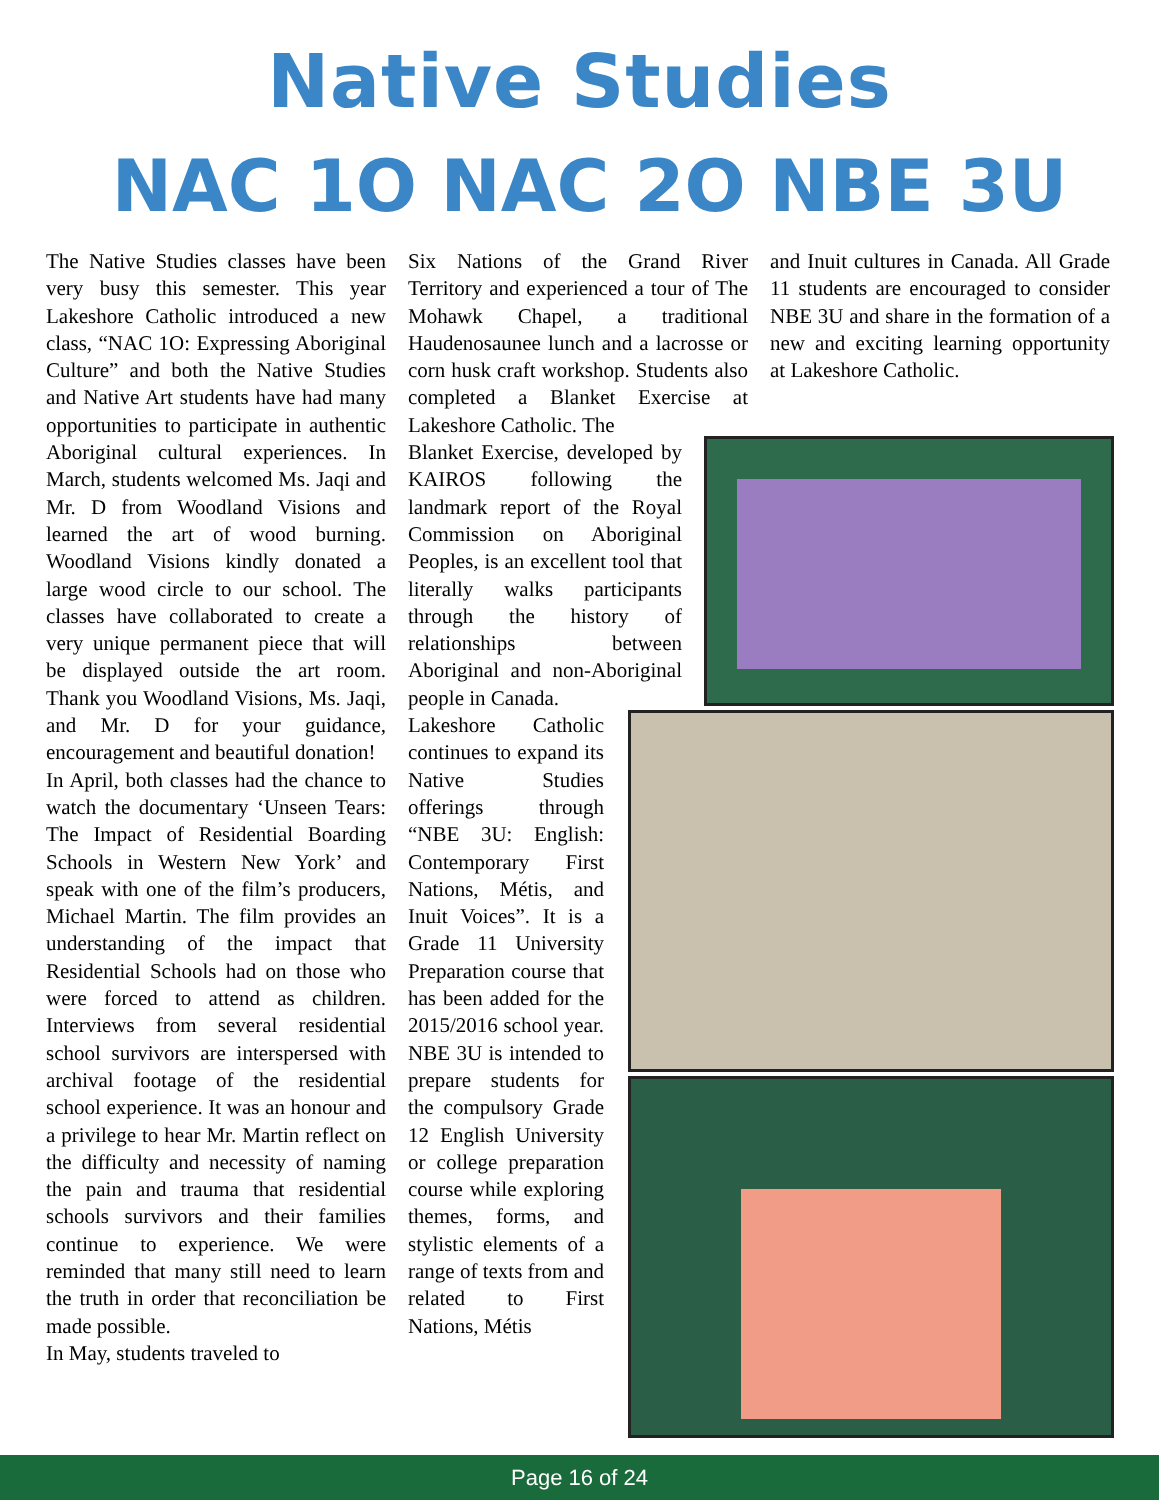Native Studies
NAC 1O NAC 2O NBE 3U
The Native Studies classes have been very busy this semester. This year Lakeshore Catholic introduced a new class, “NAC 1O: Expressing Aboriginal Culture” and both the Native Studies and Native Art students have had many opportunities to participate in authentic Aboriginal cultural experiences. In March, students welcomed Ms. Jaqi and Mr. D from Woodland Visions and learned the art of wood burning. Woodland Visions kindly donated a large wood circle to our school. The classes have collaborated to create a very unique permanent piece that will be displayed outside the art room. Thank you Woodland Visions, Ms. Jaqi, and Mr. D for your guidance, encouragement and beautiful donation!
In April, both classes had the chance to watch the documentary ‘Unseen Tears: The Impact of Residential Boarding Schools in Western New York’ and speak with one of the film’s producers, Michael Martin. The film provides an understanding of the impact that Residential Schools had on those who were forced to attend as children. Interviews from several residential school survivors are interspersed with archival footage of the residential school experience. It was an honour and a privilege to hear Mr. Martin reflect on the difficulty and necessity of naming the pain and trauma that residential schools survivors and their families continue to experience. We were reminded that many still need to learn the truth in order that reconciliation be made possible.
In May, students traveled to
Six Nations of the Grand River Territory and experienced a tour of The Mohawk Chapel, a traditional Haudenosaunee lunch and a lacrosse or corn husk craft workshop. Students also completed a Blanket Exercise at Lakeshore Catholic. The
Blanket Exercise, developed by KAIROS following the landmark report of the Royal Commission on Aboriginal Peoples, is an excellent tool that literally walks participants through the history of relationships between Aboriginal and non-Aboriginal people in Canada.
Lakeshore Catholic continues to expand its Native Studies offerings through “NBE 3U: English: Contemporary First Nations, Métis, and Inuit Voices”. It is a Grade 11 University Preparation course that has been added for the 2015/2016 school year. NBE 3U is intended to prepare students for the compulsory Grade 12 English University or college preparation course while exploring themes, forms, and stylistic elements of a range of texts from and related to First Nations, Métis
and Inuit cultures in Canada. All Grade 11 students are encouraged to consider NBE 3U and share in the formation of a new and exciting learning opportunity at Lakeshore Catholic.
Page 16 of 24